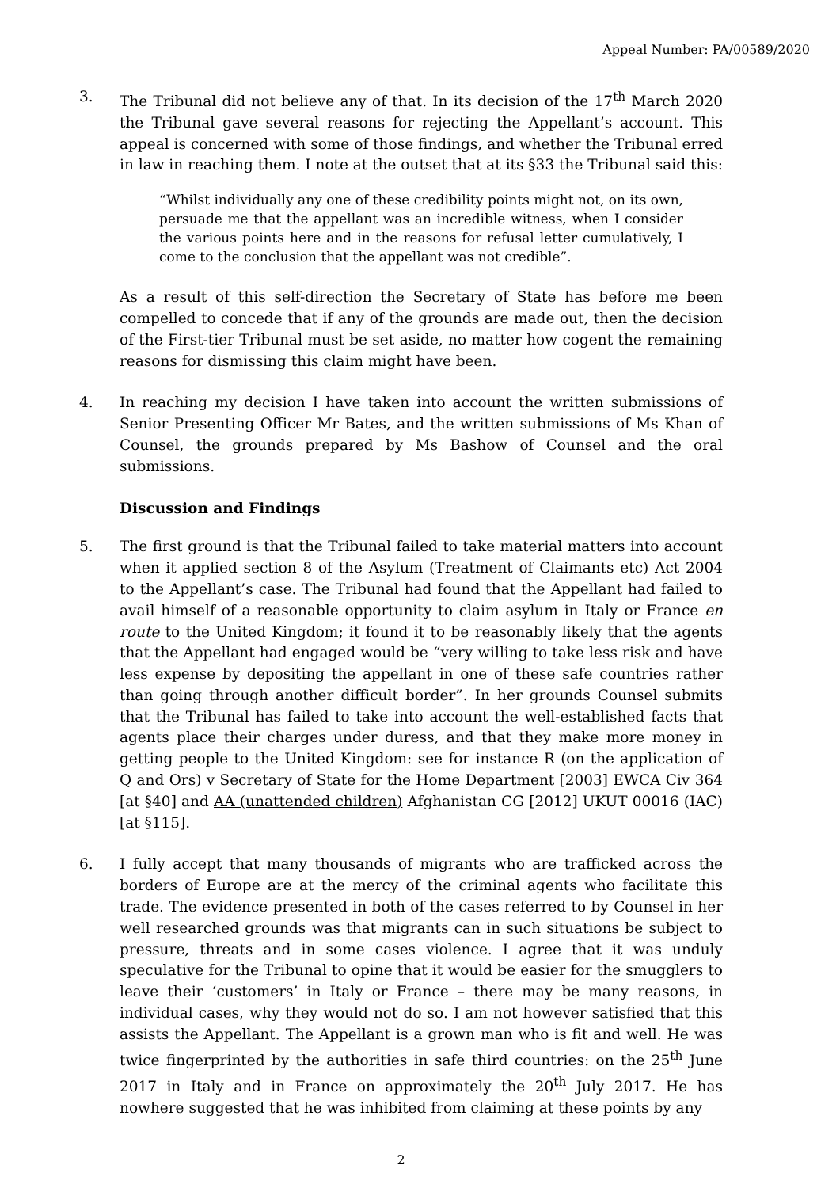Appeal Number: PA/00589/2020
3. The Tribunal did not believe any of that. In its decision of the 17<sup>th</sup> March 2020 the Tribunal gave several reasons for rejecting the Appellant’s account. This appeal is concerned with some of those findings, and whether the Tribunal erred in law in reaching them. I note at the outset that at its §33 the Tribunal said this:
“Whilst individually any one of these credibility points might not, on its own, persuade me that the appellant was an incredible witness, when I consider the various points here and in the reasons for refusal letter cumulatively, I come to the conclusion that the appellant was not credible”.
As a result of this self-direction the Secretary of State has before me been compelled to concede that if any of the grounds are made out, then the decision of the First-tier Tribunal must be set aside, no matter how cogent the remaining reasons for dismissing this claim might have been.
4. In reaching my decision I have taken into account the written submissions of Senior Presenting Officer Mr Bates, and the written submissions of Ms Khan of Counsel, the grounds prepared by Ms Bashow of Counsel and the oral submissions.
Discussion and Findings
5. The first ground is that the Tribunal failed to take material matters into account when it applied section 8 of the Asylum (Treatment of Claimants etc) Act 2004 to the Appellant’s case. The Tribunal had found that the Appellant had failed to avail himself of a reasonable opportunity to claim asylum in Italy or France en route to the United Kingdom; it found it to be reasonably likely that the agents that the Appellant had engaged would be “very willing to take less risk and have less expense by depositing the appellant in one of these safe countries rather than going through another difficult border”. In her grounds Counsel submits that the Tribunal has failed to take into account the well-established facts that agents place their charges under duress, and that they make more money in getting people to the United Kingdom: see for instance R (on the application of Q and Ors) v Secretary of State for the Home Department [2003] EWCA Civ 364 [at §40] and AA (unattended children) Afghanistan CG [2012] UKUT 00016 (IAC) [at §115].
6. I fully accept that many thousands of migrants who are trafficked across the borders of Europe are at the mercy of the criminal agents who facilitate this trade. The evidence presented in both of the cases referred to by Counsel in her well researched grounds was that migrants can in such situations be subject to pressure, threats and in some cases violence. I agree that it was unduly speculative for the Tribunal to opine that it would be easier for the smugglers to leave their ‘customers’ in Italy or France – there may be many reasons, in individual cases, why they would not do so. I am not however satisfied that this assists the Appellant. The Appellant is a grown man who is fit and well. He was twice fingerprinted by the authorities in safe third countries: on the 25<sup>th</sup> June 2017 in Italy and in France on approximately the 20<sup>th</sup> July 2017. He has nowhere suggested that he was inhibited from claiming at these points by any
2